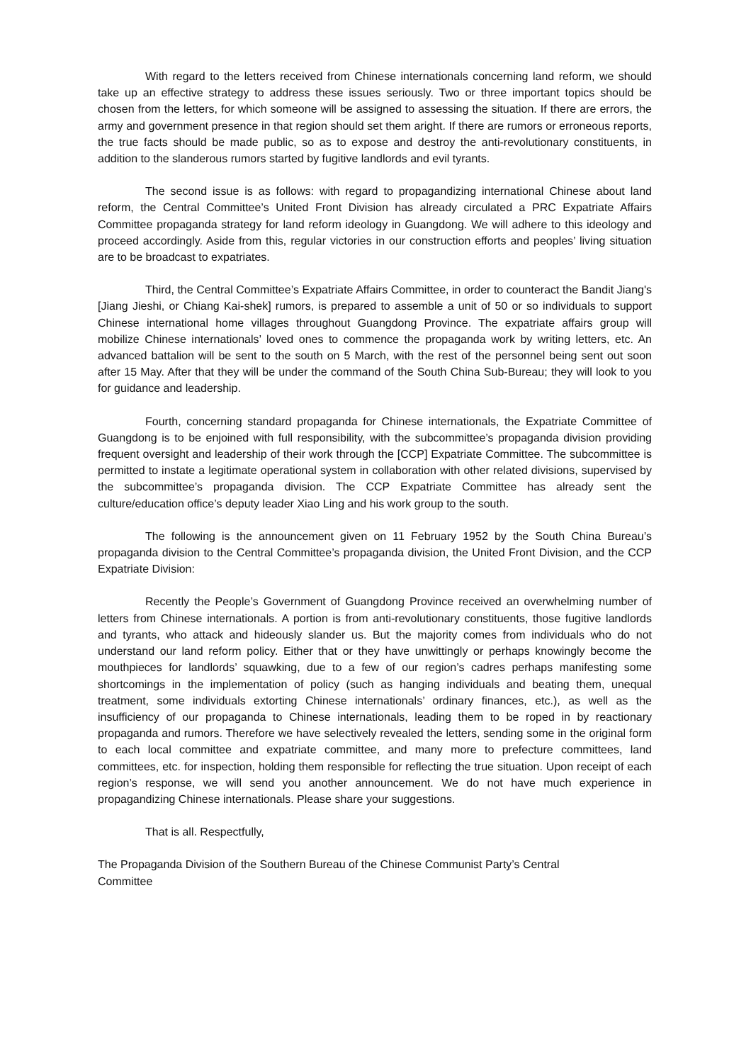With regard to the letters received from Chinese internationals concerning land reform, we should take up an effective strategy to address these issues seriously. Two or three important topics should be chosen from the letters, for which someone will be assigned to assessing the situation. If there are errors, the army and government presence in that region should set them aright. If there are rumors or erroneous reports, the true facts should be made public, so as to expose and destroy the anti-revolutionary constituents, in addition to the slanderous rumors started by fugitive landlords and evil tyrants.
The second issue is as follows: with regard to propagandizing international Chinese about land reform, the Central Committee’s United Front Division has already circulated a PRC Expatriate Affairs Committee propaganda strategy for land reform ideology in Guangdong. We will adhere to this ideology and proceed accordingly. Aside from this, regular victories in our construction efforts and peoples’ living situation are to be broadcast to expatriates.
Third, the Central Committee’s Expatriate Affairs Committee, in order to counteract the Bandit Jiang's [Jiang Jieshi, or Chiang Kai-shek] rumors, is prepared to assemble a unit of 50 or so individuals to support Chinese international home villages throughout Guangdong Province. The expatriate affairs group will mobilize Chinese internationals’ loved ones to commence the propaganda work by writing letters, etc. An advanced battalion will be sent to the south on 5 March, with the rest of the personnel being sent out soon after 15 May. After that they will be under the command of the South China Sub-Bureau; they will look to you for guidance and leadership.
Fourth, concerning standard propaganda for Chinese internationals, the Expatriate Committee of Guangdong is to be enjoined with full responsibility, with the subcommittee’s propaganda division providing frequent oversight and leadership of their work through the [CCP] Expatriate Committee. The subcommittee is permitted to instate a legitimate operational system in collaboration with other related divisions, supervised by the subcommittee’s propaganda division. The CCP Expatriate Committee has already sent the culture/education office’s deputy leader Xiao Ling and his work group to the south.
The following is the announcement given on 11 February 1952 by the South China Bureau’s propaganda division to the Central Committee’s propaganda division, the United Front Division, and the CCP Expatriate Division:
Recently the People’s Government of Guangdong Province received an overwhelming number of letters from Chinese internationals. A portion is from anti-revolutionary constituents, those fugitive landlords and tyrants, who attack and hideously slander us. But the majority comes from individuals who do not understand our land reform policy. Either that or they have unwittingly or perhaps knowingly become the mouthpieces for landlords’ squawking, due to a few of our region’s cadres perhaps manifesting some shortcomings in the implementation of policy (such as hanging individuals and beating them, unequal treatment, some individuals extorting Chinese internationals’ ordinary finances, etc.), as well as the insufficiency of our propaganda to Chinese internationals, leading them to be roped in by reactionary propaganda and rumors. Therefore we have selectively revealed the letters, sending some in the original form to each local committee and expatriate committee, and many more to prefecture committees, land committees, etc. for inspection, holding them responsible for reflecting the true situation. Upon receipt of each region’s response, we will send you another announcement. We do not have much experience in propagandizing Chinese internationals. Please share your suggestions.
That is all. Respectfully,
The Propaganda Division of the Southern Bureau of the Chinese Communist Party’s Central
Committee